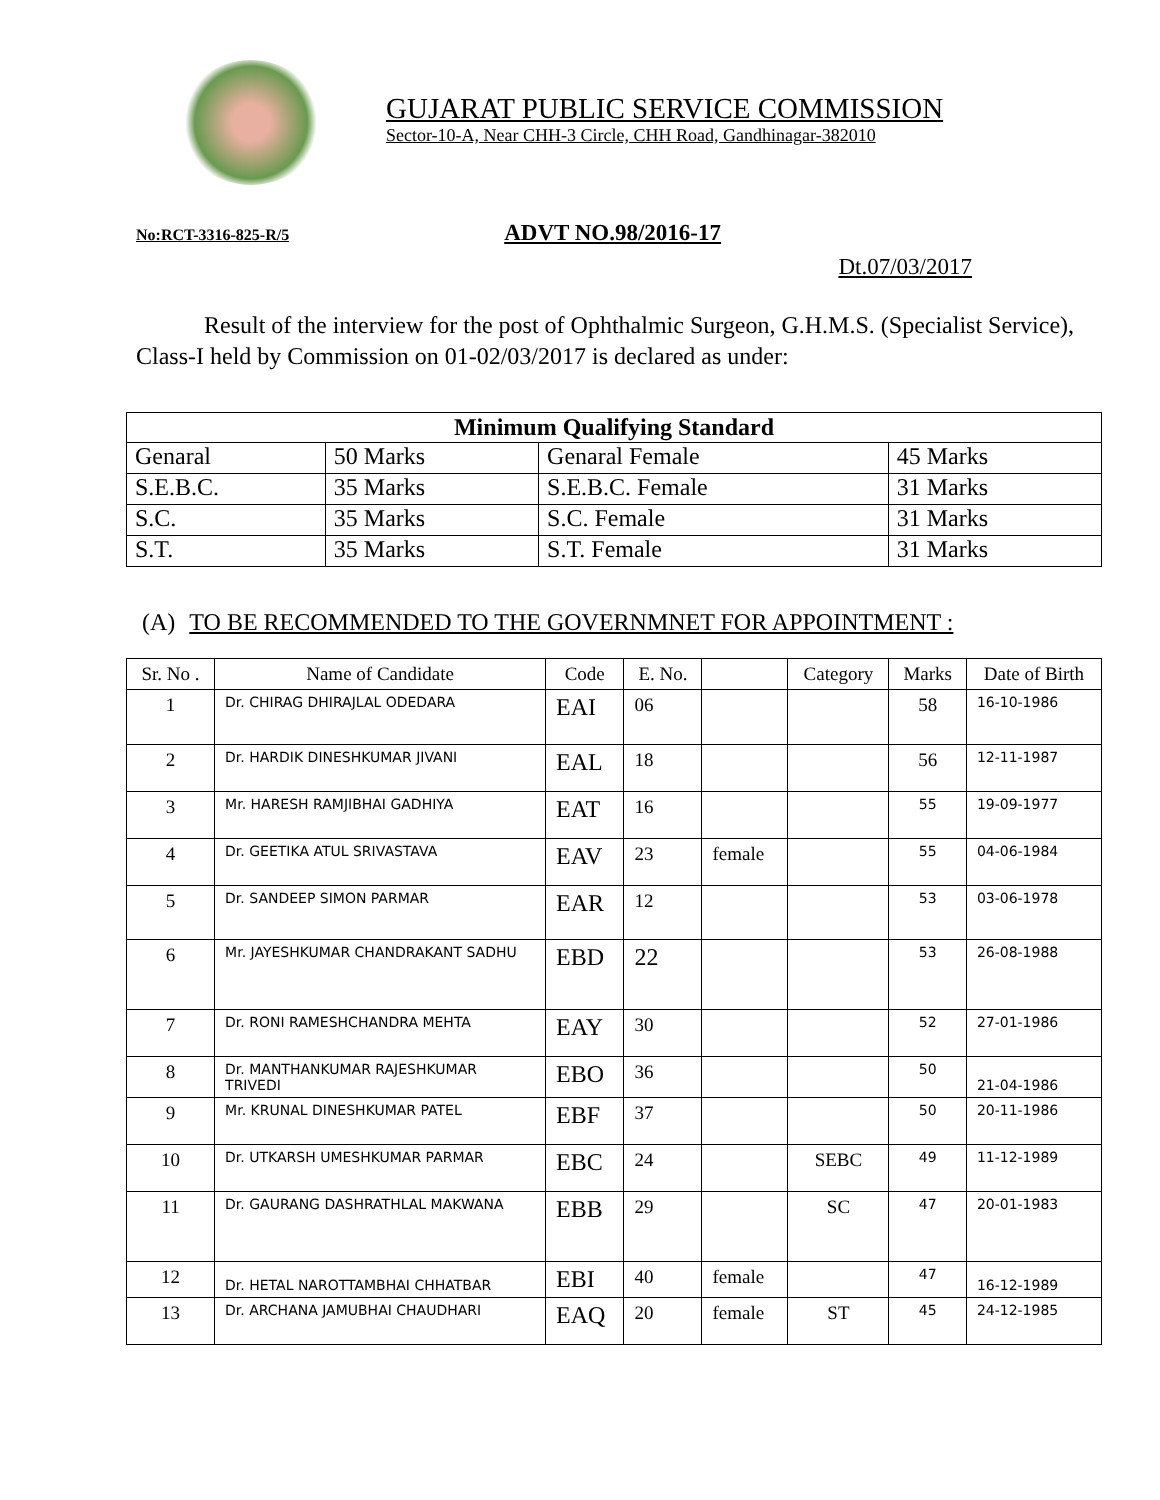GUJARAT PUBLIC SERVICE COMMISSION
Sector-10-A, Near CHH-3 Circle, CHH Road, Gandhinagar-382010
No:RCT-3316-825-R/5 ADVT NO.98/2016-17
Dt.07/03/2017
Result of the interview for the post of Ophthalmic Surgeon, G.H.M.S. (Specialist Service), Class-I held by Commission on 01-02/03/2017 is declared as under:
| Minimum Qualifying Standard | | | |
| --- | --- | --- | --- |
| Genaral | 50 Marks | Genaral Female | 45 Marks |
| S.E.B.C. | 35 Marks | S.E.B.C. Female | 31 Marks |
| S.C. | 35 Marks | S.C. Female | 31 Marks |
| S.T. | 35 Marks | S.T. Female | 31 Marks |
(A) TO BE RECOMMENDED TO THE GOVERNMNET FOR APPOINTMENT :
| Sr. No . | Name of Candidate | Code | E. No. | | Category | Marks | Date of Birth |
| --- | --- | --- | --- | --- | --- | --- | --- |
| 1 | Dr. CHIRAG DHIRAJLAL ODEDARA | EAI | 06 | | | 58 | 16-10-1986 |
| 2 | Dr. HARDIK DINESHKUMAR JIVANI | EAL | 18 | | | 56 | 12-11-1987 |
| 3 | Mr. HARESH RAMJIBHAI GADHIYA | EAT | 16 | | | 55 | 19-09-1977 |
| 4 | Dr. GEETIKA ATUL SRIVASTAVA | EAV | 23 | female | | 55 | 04-06-1984 |
| 5 | Dr. SANDEEP SIMON PARMAR | EAR | 12 | | | 53 | 03-06-1978 |
| 6 | Mr. JAYESHKUMAR CHANDRAKANT SADHU | EBD | 22 | | | 53 | 26-08-1988 |
| 7 | Dr. RONI RAMESHCHANDRA MEHTA | EAY | 30 | | | 52 | 27-01-1986 |
| 8 | Dr. MANTHANKUMAR RAJESHKUMAR TRIVEDI | EBO | 36 | | | 50 | 21-04-1986 |
| 9 | Mr. KRUNAL DINESHKUMAR PATEL | EBF | 37 | | | 50 | 20-11-1986 |
| 10 | Dr. UTKARSH UMESHKUMAR PARMAR | EBC | 24 | | SEBC | 49 | 11-12-1989 |
| 11 | Dr. GAURANG DASHRATHLAL MAKWANA | EBB | 29 | | SC | 47 | 20-01-1983 |
| 12 | Dr. HETAL NAROTTAMBHAI CHHATBAR | EBI | 40 | female | | 47 | 16-12-1989 |
| 13 | Dr. ARCHANA JAMUBHAI CHAUDHARI | EAQ | 20 | female | ST | 45 | 24-12-1985 |